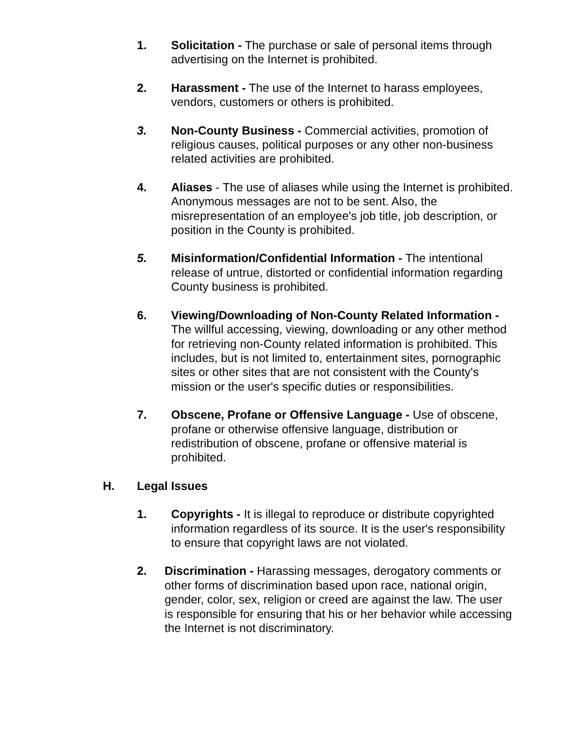1. Solicitation - The purchase or sale of personal items through advertising on the Internet is prohibited.
2. Harassment - The use of the Internet to harass employees, vendors, customers or others is prohibited.
3. Non-County Business - Commercial activities, promotion of religious causes, political purposes or any other non-business related activities are prohibited.
4. Aliases - The use of aliases while using the Internet is prohibited. Anonymous messages are not to be sent. Also, the misrepresentation of an employee's job title, job description, or position in the County is prohibited.
5. Misinformation/Confidential Information - The intentional release of untrue, distorted or confidential information regarding County business is prohibited.
6. Viewing/Downloading of Non-County Related Information - The willful accessing, viewing, downloading or any other method for retrieving non-County related information is prohibited. This includes, but is not limited to, entertainment sites, pornographic sites or other sites that are not consistent with the County's mission or the user's specific duties or responsibilities.
7. Obscene, Profane or Offensive Language - Use of obscene, profane or otherwise offensive language, distribution or redistribution of obscene, profane or offensive material is prohibited.
H. Legal Issues
1. Copyrights - It is illegal to reproduce or distribute copyrighted information regardless of its source. It is the user's responsibility to ensure that copyright laws are not violated.
2. Discrimination - Harassing messages, derogatory comments or other forms of discrimination based upon race, national origin, gender, color, sex, religion or creed are against the law. The user is responsible for ensuring that his or her behavior while accessing the Internet is not discriminatory.